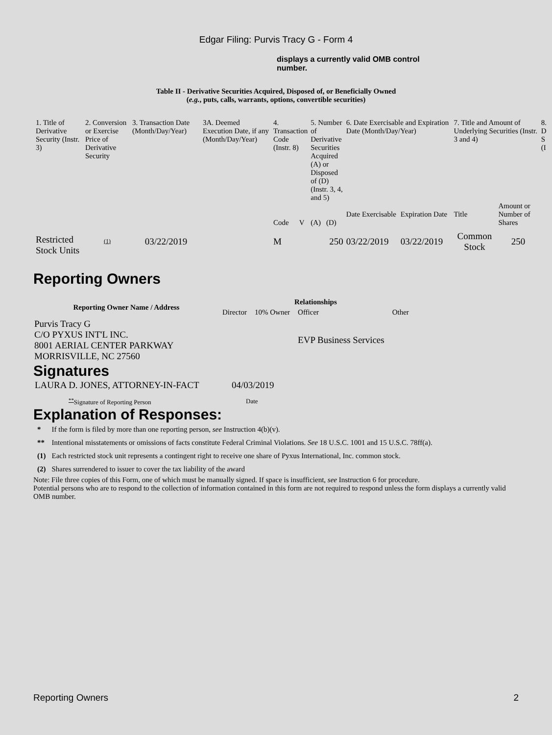Edgar Filing: Purvis Tracy G - Form 4
displays a currently valid OMB control number.
Table II - Derivative Securities Acquired, Disposed of, or Beneficially Owned
(e.g., puts, calls, warrants, options, convertible securities)
| 1. Title of Derivative Security (Instr. 3) | 2. Conversion or Exercise Price of Derivative Security | 3. Transaction Date (Month/Day/Year) | 3A. Deemed Execution Date, if any (Month/Day/Year) | 4. Transaction Code (Instr. 8) | | 5. Number of Derivative Securities Acquired (A) or Disposed of (D) (Instr. 3, 4, and 5) | | 6. Date Exercisable and Expiration Date (Month/Day/Year) | | 7. Title and Amount of Underlying Securities (Instr. 3 and 4) | | 8. D S (I |
| | | | | Code | V | (A) | (D) | Date Exercisable | Expiration Date | Title | Amount or Number of Shares | |
| Restricted Stock Units | (1) | 03/22/2019 | | M | | | 250 | 03/22/2019 | 03/22/2019 | Common Stock | 250 | |
Reporting Owners
| Reporting Owner Name / Address | Relationships | | | |
| --- | --- | --- | --- | --- |
| | Director | 10% Owner | Officer | Other |
| Purvis Tracy G C/O PYXUS INT'L INC. 8001 AERIAL CENTER PARKWAY MORRISVILLE, NC 27560 | | | EVP Business Services | |
Signatures
| LAURA D. JONES, ATTORNEY-IN-FACT | 04/03/2019 |
| <sup>**</sup> Signature of Reporting Person | Date |
Explanation of Responses:
| * | If the form is filed by more than one reporting person, see Instruction 4(b)(v). |
| ** | Intentional misstatements or omissions of facts constitute Federal Criminal Violations. See 18 U.S.C. 1001 and 15 U.S.C. 78ff(a). |
| (1) | Each restricted stock unit represents a contingent right to receive one share of Pyxus International, Inc. common stock. |
| (2) | Shares surrendered to issuer to cover the tax liability of the award |
Note: File three copies of this Form, one of which must be manually signed. If space is insufficient, see Instruction 6 for procedure.
Potential persons who are to respond to the collection of information contained in this form are not required to respond unless the form displays a currently valid OMB number.
Reporting Owners 2